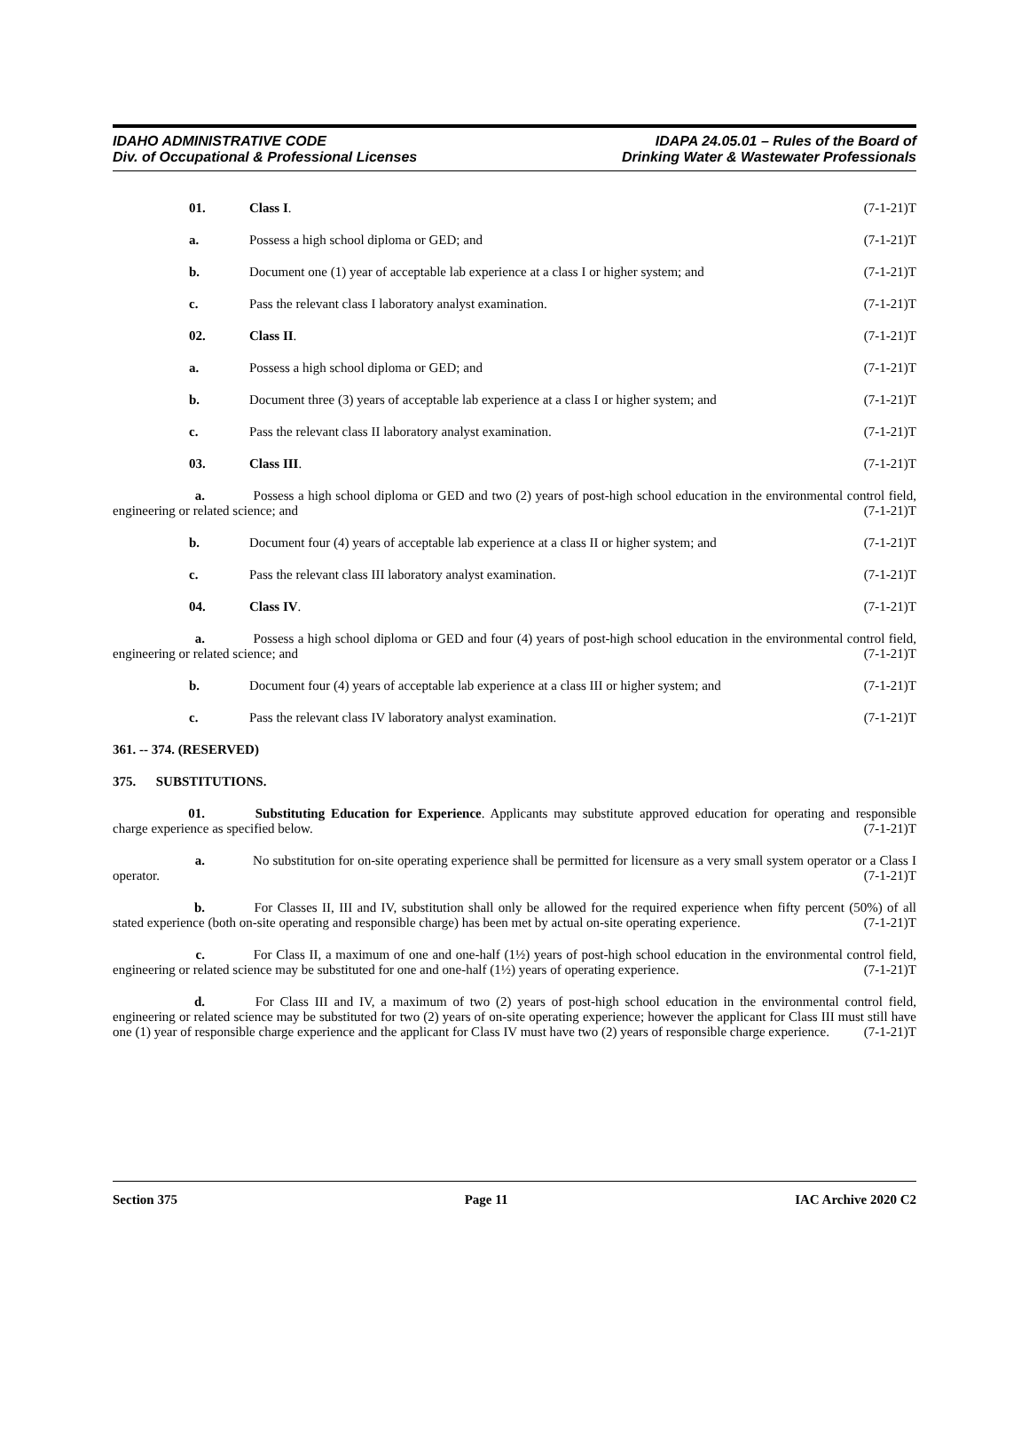IDAHO ADMINISTRATIVE CODE
Div. of Occupational & Professional Licenses
IDAPA 24.05.01 – Rules of the Board of
Drinking Water & Wastewater Professionals
01. Class I. (7-1-21)T
a. Possess a high school diploma or GED; and
(7-1-21)T
b. Document one (1) year of acceptable lab experience at a class I or higher system; and
(7-1-21)T
c. Pass the relevant class I laboratory analyst examination.
(7-1-21)T
02. Class II. (7-1-21)T
a. Possess a high school diploma or GED; and
(7-1-21)T
b. Document three (3) years of acceptable lab experience at a class I or higher system; and
(7-1-21)T
c. Pass the relevant class II laboratory analyst examination.
(7-1-21)T
03. Class III. (7-1-21)T
a. Possess a high school diploma or GED and two (2) years of post-high school education in the environmental control field, engineering or related science; and (7-1-21)T
b. Document four (4) years of acceptable lab experience at a class II or higher system; and
(7-1-21)T
c. Pass the relevant class III laboratory analyst examination.
(7-1-21)T
04. Class IV. (7-1-21)T
a. Possess a high school diploma or GED and four (4) years of post-high school education in the environmental control field, engineering or related science; and (7-1-21)T
b. Document four (4) years of acceptable lab experience at a class III or higher system; and
(7-1-21)T
c. Pass the relevant class IV laboratory analyst examination.
(7-1-21)T
361. -- 374. (RESERVED)
375. SUBSTITUTIONS.
01. Substituting Education for Experience. Applicants may substitute approved education for operating and responsible charge experience as specified below. (7-1-21)T
a. No substitution for on-site operating experience shall be permitted for licensure as a very small system operator or a Class I operator. (7-1-21)T
b. For Classes II, III and IV, substitution shall only be allowed for the required experience when fifty percent (50%) of all stated experience (both on-site operating and responsible charge) has been met by actual on-site operating experience. (7-1-21)T
c. For Class II, a maximum of one and one-half (1½) years of post-high school education in the environmental control field, engineering or related science may be substituted for one and one-half (1½) years of operating experience. (7-1-21)T
d. For Class III and IV, a maximum of two (2) years of post-high school education in the environmental control field, engineering or related science may be substituted for two (2) years of on-site operating experience; however the applicant for Class III must still have one (1) year of responsible charge experience and the applicant for Class IV must have two (2) years of responsible charge experience. (7-1-21)T
Section 375 Page 11 IAC Archive 2020 C2